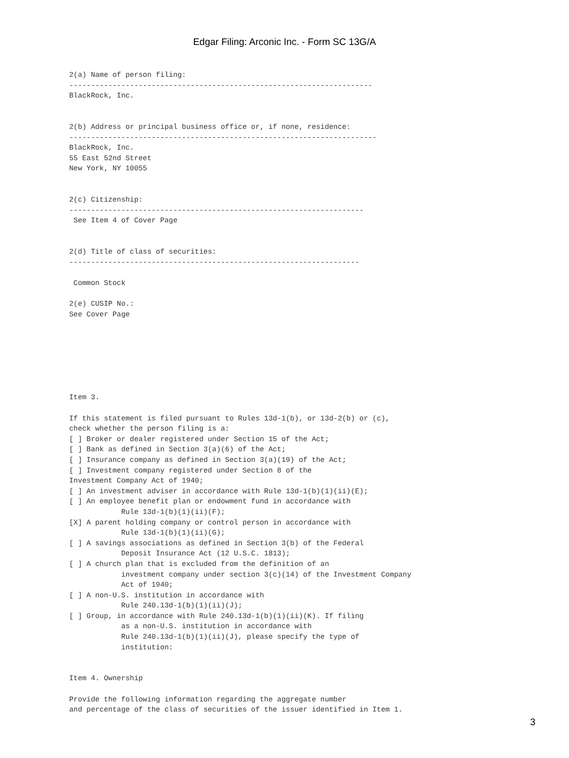Edgar Filing: Arconic Inc. - Form SC 13G/A
2(a) Name of person filing:
----------------------------------------------------------------------
BlackRock, Inc.


2(b) Address or principal business office or, if none, residence:
-----------------------------------------------------------------------
BlackRock, Inc.
55 East 52nd Street
New York, NY 10055


2(c) Citizenship:
--------------------------------------------------------------------
 See Item 4 of Cover Page


2(d) Title of class of securities:
-------------------------------------------------------------------

 Common Stock

2(e) CUSIP No.:
See Cover Page







Item 3.

If this statement is filed pursuant to Rules 13d-1(b), or 13d-2(b) or (c),
check whether the person filing is a:
[ ] Broker or dealer registered under Section 15 of the Act;
[ ] Bank as defined in Section 3(a)(6) of the Act;
[ ] Insurance company as defined in Section 3(a)(19) of the Act;
[ ] Investment company registered under Section 8 of the
Investment Company Act of 1940;
[ ] An investment adviser in accordance with Rule 13d-1(b)(1)(ii)(E);
[ ] An employee benefit plan or endowment fund in accordance with
            Rule 13d-1(b)(1)(ii)(F);
[X] A parent holding company or control person in accordance with
            Rule 13d-1(b)(1)(ii)(G);
[ ] A savings associations as defined in Section 3(b) of the Federal
            Deposit Insurance Act (12 U.S.C. 1813);
[ ] A church plan that is excluded from the definition of an
            investment company under section 3(c)(14) of the Investment Company
            Act of 1940;
[ ] A non-U.S. institution in accordance with
            Rule 240.13d-1(b)(1)(ii)(J);
[ ] Group, in accordance with Rule 240.13d-1(b)(1)(ii)(K). If filing
            as a non-U.S. institution in accordance with
            Rule 240.13d-1(b)(1)(ii)(J), please specify the type of
            institution:


Item 4. Ownership

Provide the following information regarding the aggregate number
and percentage of the class of securities of the issuer identified in Item 1.
3